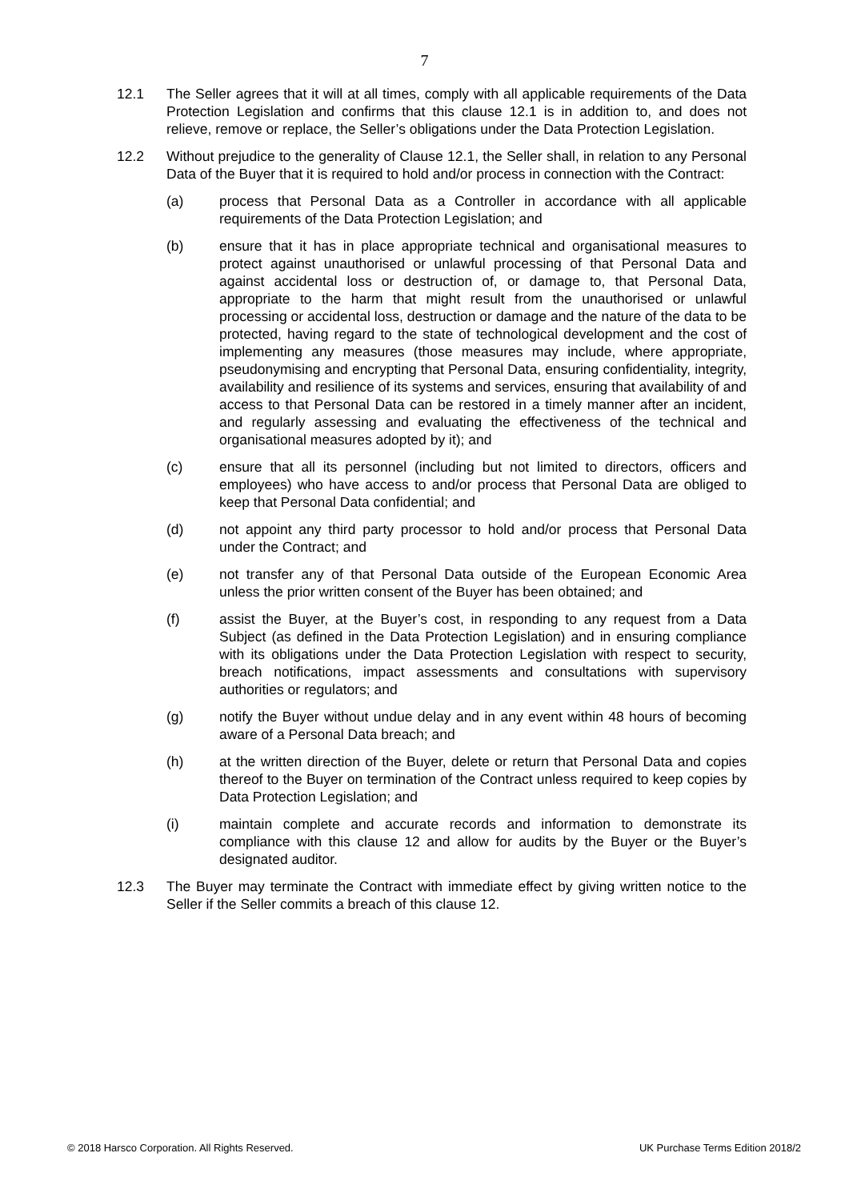7
12.1 The Seller agrees that it will at all times, comply with all applicable requirements of the Data Protection Legislation and confirms that this clause 12.1 is in addition to, and does not relieve, remove or replace, the Seller’s obligations under the Data Protection Legislation.
12.2 Without prejudice to the generality of Clause 12.1, the Seller shall, in relation to any Personal Data of the Buyer that it is required to hold and/or process in connection with the Contract:
(a) process that Personal Data as a Controller in accordance with all applicable requirements of the Data Protection Legislation; and
(b) ensure that it has in place appropriate technical and organisational measures to protect against unauthorised or unlawful processing of that Personal Data and against accidental loss or destruction of, or damage to, that Personal Data, appropriate to the harm that might result from the unauthorised or unlawful processing or accidental loss, destruction or damage and the nature of the data to be protected, having regard to the state of technological development and the cost of implementing any measures (those measures may include, where appropriate, pseudonymising and encrypting that Personal Data, ensuring confidentiality, integrity, availability and resilience of its systems and services, ensuring that availability of and access to that Personal Data can be restored in a timely manner after an incident, and regularly assessing and evaluating the effectiveness of the technical and organisational measures adopted by it); and
(c) ensure that all its personnel (including but not limited to directors, officers and employees) who have access to and/or process that Personal Data are obliged to keep that Personal Data confidential; and
(d) not appoint any third party processor to hold and/or process that Personal Data under the Contract; and
(e) not transfer any of that Personal Data outside of the European Economic Area unless the prior written consent of the Buyer has been obtained; and
(f) assist the Buyer, at the Buyer’s cost, in responding to any request from a Data Subject (as defined in the Data Protection Legislation) and in ensuring compliance with its obligations under the Data Protection Legislation with respect to security, breach notifications, impact assessments and consultations with supervisory authorities or regulators; and
(g) notify the Buyer without undue delay and in any event within 48 hours of becoming aware of a Personal Data breach; and
(h) at the written direction of the Buyer, delete or return that Personal Data and copies thereof to the Buyer on termination of the Contract unless required to keep copies by Data Protection Legislation; and
(i) maintain complete and accurate records and information to demonstrate its compliance with this clause 12 and allow for audits by the Buyer or the Buyer’s designated auditor.
12.3 The Buyer may terminate the Contract with immediate effect by giving written notice to the Seller if the Seller commits a breach of this clause 12.
© 2018 Harsco Corporation. All Rights Reserved. UK Purchase Terms Edition 2018/2